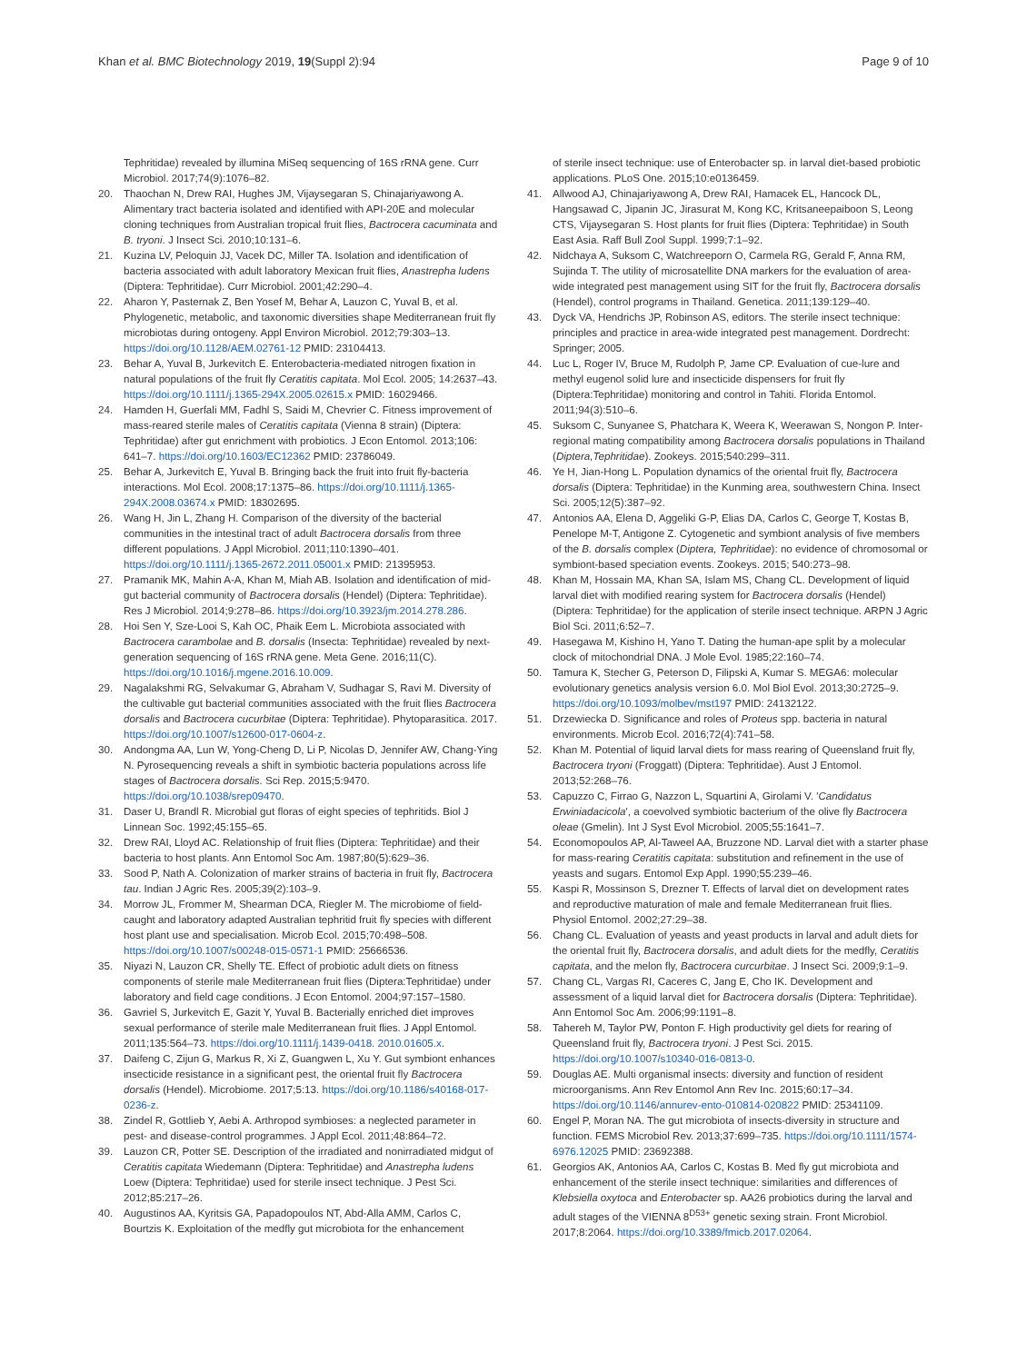Khan et al. BMC Biotechnology 2019, 19(Suppl 2):94 Page 9 of 10
Tephritidae) revealed by illumina MiSeq sequencing of 16S rRNA gene. Curr Microbiol. 2017;74(9):1076–82.
20. Thaochan N, Drew RAI, Hughes JM, Vijaysegaran S, Chinajariyawong A. Alimentary tract bacteria isolated and identified with API-20E and molecular cloning techniques from Australian tropical fruit flies, Bactrocera cacuminata and B. tryoni. J Insect Sci. 2010;10:131–6.
21. Kuzina LV, Peloquin JJ, Vacek DC, Miller TA. Isolation and identification of bacteria associated with adult laboratory Mexican fruit flies, Anastrepha ludens (Diptera: Tephritidae). Curr Microbiol. 2001;42:290–4.
22. Aharon Y, Pasternak Z, Ben Yosef M, Behar A, Lauzon C, Yuval B, et al. Phylogenetic, metabolic, and taxonomic diversities shape Mediterranean fruit fly microbiotas during ontogeny. Appl Environ Microbiol. 2012;79:303–13. https://doi.org/10.1128/AEM.02761-12 PMID: 23104413.
23. Behar A, Yuval B, Jurkevitch E. Enterobacteria-mediated nitrogen fixation in natural populations of the fruit fly Ceratitis capitata. Mol Ecol. 2005; 14:2637–43. https://doi.org/10.1111/j.1365-294X.2005.02615.x PMID: 16029466.
24. Hamden H, Guerfali MM, Fadhl S, Saidi M, Chevrier C. Fitness improvement of mass-reared sterile males of Ceratitis capitata (Vienna 8 strain) (Diptera: Tephritidae) after gut enrichment with probiotics. J Econ Entomol. 2013;106: 641–7. https://doi.org/10.1603/EC12362 PMID: 23786049.
25. Behar A, Jurkevitch E, Yuval B. Bringing back the fruit into fruit fly-bacteria interactions. Mol Ecol. 2008;17:1375–86. https://doi.org/10.1111/j.1365-294X.2008.03674.x PMID: 18302695.
26. Wang H, Jin L, Zhang H. Comparison of the diversity of the bacterial communities in the intestinal tract of adult Bactrocera dorsalis from three different populations. J Appl Microbiol. 2011;110:1390–401. https://doi.org/10.1111/j.1365-2672.2011.05001.x PMID: 21395953.
27. Pramanik MK, Mahin A-A, Khan M, Miah AB. Isolation and identification of mid-gut bacterial community of Bactrocera dorsalis (Hendel) (Diptera: Tephritidae). Res J Microbiol. 2014;9:278–86. https://doi.org/10.3923/jm.2014.278.286.
28. Hoi Sen Y, Sze-Looi S, Kah OC, Phaik Eem L. Microbiota associated with Bactrocera carambolae and B. dorsalis (Insecta: Tephritidae) revealed by next-generation sequencing of 16S rRNA gene. Meta Gene. 2016;11(C). https://doi.org/10.1016/j.mgene.2016.10.009.
29. Nagalakshmi RG, Selvakumar G, Abraham V, Sudhagar S, Ravi M. Diversity of the cultivable gut bacterial communities associated with the fruit flies Bactrocera dorsalis and Bactrocera cucurbitae (Diptera: Tephritidae). Phytoparasitica. 2017. https://doi.org/10.1007/s12600-017-0604-z.
30. Andongma AA, Lun W, Yong-Cheng D, Li P, Nicolas D, Jennifer AW, Chang-Ying N. Pyrosequencing reveals a shift in symbiotic bacteria populations across life stages of Bactrocera dorsalis. Sci Rep. 2015;5:9470. https://doi.org/10.1038/srep09470.
31. Daser U, Brandl R. Microbial gut floras of eight species of tephritids. Biol J Linnean Soc. 1992;45:155–65.
32. Drew RAI, Lloyd AC. Relationship of fruit flies (Diptera: Tephritidae) and their bacteria to host plants. Ann Entomol Soc Am. 1987;80(5):629–36.
33. Sood P, Nath A. Colonization of marker strains of bacteria in fruit fly, Bactrocera tau. Indian J Agric Res. 2005;39(2):103–9.
34. Morrow JL, Frommer M, Shearman DCA, Riegler M. The microbiome of field-caught and laboratory adapted Australian tephritid fruit fly species with different host plant use and specialisation. Microb Ecol. 2015;70:498–508. https://doi.org/10.1007/s00248-015-0571-1 PMID: 25666536.
35. Niyazi N, Lauzon CR, Shelly TE. Effect of probiotic adult diets on fitness components of sterile male Mediterranean fruit flies (Diptera:Tephritidae) under laboratory and field cage conditions. J Econ Entomol. 2004;97:157–1580.
36. Gavriel S, Jurkevitch E, Gazit Y, Yuval B. Bacterially enriched diet improves sexual performance of sterile male Mediterranean fruit flies. J Appl Entomol. 2011;135:564–73. https://doi.org/10.1111/j.1439-0418. 2010.01605.x.
37. Daifeng C, Zijun G, Markus R, Xi Z, Guangwen L, Xu Y. Gut symbiont enhances insecticide resistance in a significant pest, the oriental fruit fly Bactrocera dorsalis (Hendel). Microbiome. 2017;5:13. https://doi.org/10.1186/s40168-017-0236-z.
38. Zindel R, Gottlieb Y, Aebi A. Arthropod symbioses: a neglected parameter in pest- and disease-control programmes. J Appl Ecol. 2011;48:864–72.
39. Lauzon CR, Potter SE. Description of the irradiated and nonirradiated midgut of Ceratitis capitata Wiedemann (Diptera: Tephritidae) and Anastrepha ludens Loew (Diptera: Tephritidae) used for sterile insect technique. J Pest Sci. 2012;85:217–26.
40. Augustinos AA, Kyritsis GA, Papadopoulos NT, Abd-Alla AMM, Carlos C, Bourtzis K. Exploitation of the medfly gut microbiota for the enhancement
of sterile insect technique: use of Enterobacter sp. in larval diet-based probiotic applications. PLoS One. 2015;10:e0136459.
41. Allwood AJ, Chinajariyawong A, Drew RAI, Hamacek EL, Hancock DL, Hangsawad C, Jipanin JC, Jirasurat M, Kong KC, Kritsaneepaiboon S, Leong CTS, Vijaysegaran S. Host plants for fruit flies (Diptera: Tephritidae) in South East Asia. Raff Bull Zool Suppl. 1999;7:1–92.
42. Nidchaya A, Suksom C, Watchreeporn O, Carmela RG, Gerald F, Anna RM, Sujinda T. The utility of microsatellite DNA markers for the evaluation of area-wide integrated pest management using SIT for the fruit fly, Bactrocera dorsalis (Hendel), control programs in Thailand. Genetica. 2011;139:129–40.
43. Dyck VA, Hendrichs JP, Robinson AS, editors. The sterile insect technique: principles and practice in area-wide integrated pest management. Dordrecht: Springer; 2005.
44. Luc L, Roger IV, Bruce M, Rudolph P, Jame CP. Evaluation of cue-lure and methyl eugenol solid lure and insecticide dispensers for fruit fly (Diptera:Tephritidae) monitoring and control in Tahiti. Florida Entomol. 2011;94(3):510–6.
45. Suksom C, Sunyanee S, Phatchara K, Weera K, Weerawan S, Nongon P. Inter-regional mating compatibility among Bactrocera dorsalis populations in Thailand (Diptera,Tephritidae). Zookeys. 2015;540:299–311.
46. Ye H, Jian-Hong L. Population dynamics of the oriental fruit fly, Bactrocera dorsalis (Diptera: Tephritidae) in the Kunming area, southwestern China. Insect Sci. 2005;12(5):387–92.
47. Antonios AA, Elena D, Aggeliki G-P, Elias DA, Carlos C, George T, Kostas B, Penelope M-T, Antigone Z. Cytogenetic and symbiont analysis of five members of the B. dorsalis complex (Diptera, Tephritidae): no evidence of chromosomal or symbiont-based speciation events. Zookeys. 2015; 540:273–98.
48. Khan M, Hossain MA, Khan SA, Islam MS, Chang CL. Development of liquid larval diet with modified rearing system for Bactrocera dorsalis (Hendel) (Diptera: Tephritidae) for the application of sterile insect technique. ARPN J Agric Biol Sci. 2011;6:52–7.
49. Hasegawa M, Kishino H, Yano T. Dating the human-ape split by a molecular clock of mitochondrial DNA. J Mole Evol. 1985;22:160–74.
50. Tamura K, Stecher G, Peterson D, Filipski A, Kumar S. MEGA6: molecular evolutionary genetics analysis version 6.0. Mol Biol Evol. 2013;30:2725–9. https://doi.org/10.1093/molbev/mst197 PMID: 24132122.
51. Drzewiecka D. Significance and roles of Proteus spp. bacteria in natural environments. Microb Ecol. 2016;72(4):741–58.
52. Khan M. Potential of liquid larval diets for mass rearing of Queensland fruit fly, Bactrocera tryoni (Froggatt) (Diptera: Tephritidae). Aust J Entomol. 2013;52:268–76.
53. Capuzzo C, Firrao G, Nazzon L, Squartini A, Girolami V. 'Candidatus Erwiniadacicola', a coevolved symbiotic bacterium of the olive fly Bactrocera oleae (Gmelin). Int J Syst Evol Microbiol. 2005;55:1641–7.
54. Economopoulos AP, Al-Taweel AA, Bruzzone ND. Larval diet with a starter phase for mass-rearing Ceratitis capitata: substitution and refinement in the use of yeasts and sugars. Entomol Exp Appl. 1990;55:239–46.
55. Kaspi R, Mossinson S, Drezner T. Effects of larval diet on development rates and reproductive maturation of male and female Mediterranean fruit flies. Physiol Entomol. 2002;27:29–38.
56. Chang CL. Evaluation of yeasts and yeast products in larval and adult diets for the oriental fruit fly, Bactrocera dorsalis, and adult diets for the medfly, Ceratitis capitata, and the melon fly, Bactrocera curcurbitae. J Insect Sci. 2009;9:1–9.
57. Chang CL, Vargas RI, Caceres C, Jang E, Cho IK. Development and assessment of a liquid larval diet for Bactrocera dorsalis (Diptera: Tephritidae). Ann Entomol Soc Am. 2006;99:1191–8.
58. Tahereh M, Taylor PW, Ponton F. High productivity gel diets for rearing of Queensland fruit fly, Bactrocera tryoni. J Pest Sci. 2015. https://doi.org/10.1007/s10340-016-0813-0.
59. Douglas AE. Multi organismal insects: diversity and function of resident microorganisms. Ann Rev Entomol Ann Rev Inc. 2015;60:17–34. https://doi.org/10.1146/annurev-ento-010814-020822 PMID: 25341109.
60. Engel P, Moran NA. The gut microbiota of insects-diversity in structure and function. FEMS Microbiol Rev. 2013;37:699–735. https://doi.org/10.1111/1574-6976.12025 PMID: 23692388.
61. Georgios AK, Antonios AA, Carlos C, Kostas B. Med fly gut microbiota and enhancement of the sterile insect technique: similarities and differences of Klebsiella oxytoca and Enterobacter sp. AA26 probiotics during the larval and adult stages of the VIENNA 8<sup>D53+</sup> genetic sexing strain. Front Microbiol. 2017;8:2064. https://doi.org/10.3389/fmicb.2017.02064.